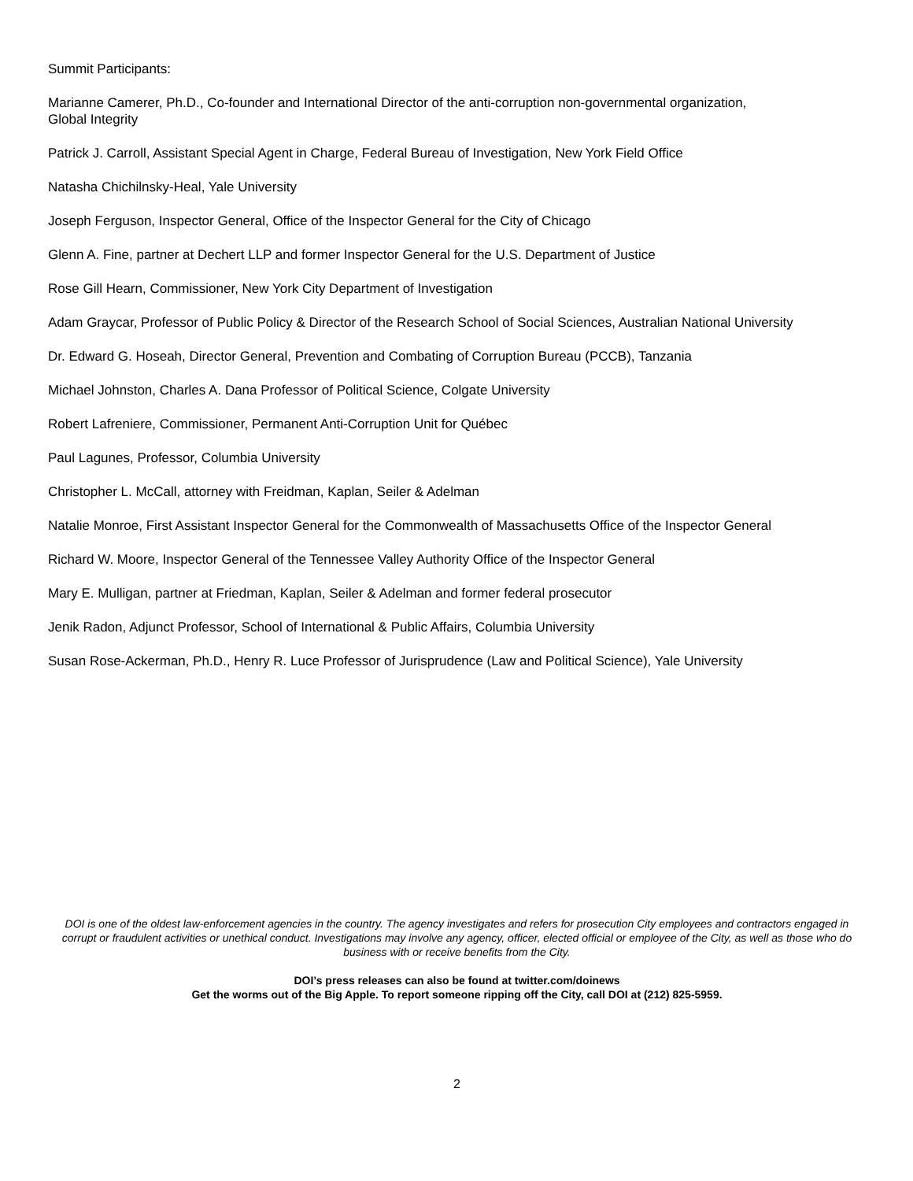Summit Participants:
Marianne Camerer, Ph.D., Co-founder and International Director of the anti-corruption non-governmental organization,
Global Integrity
Patrick J. Carroll, Assistant Special Agent in Charge, Federal Bureau of Investigation, New York Field Office
Natasha Chichilnsky-Heal, Yale University
Joseph Ferguson, Inspector General, Office of the Inspector General for the City of Chicago
Glenn A. Fine, partner at Dechert LLP and former Inspector General for the U.S. Department of Justice
Rose Gill Hearn, Commissioner, New York City Department of Investigation
Adam Graycar, Professor of Public Policy & Director of the Research School of Social Sciences, Australian National University
Dr. Edward G. Hoseah, Director General, Prevention and Combating of Corruption Bureau (PCCB), Tanzania
Michael Johnston, Charles A. Dana Professor of Political Science, Colgate University
Robert Lafreniere, Commissioner, Permanent Anti-Corruption Unit for Québec
Paul Lagunes, Professor, Columbia University
Christopher L. McCall, attorney with Freidman, Kaplan, Seiler & Adelman
Natalie Monroe, First Assistant Inspector General for the Commonwealth of Massachusetts Office of the Inspector General
Richard W. Moore, Inspector General of the Tennessee Valley Authority Office of the Inspector General
Mary E. Mulligan, partner at Friedman, Kaplan, Seiler & Adelman and former federal prosecutor
Jenik Radon, Adjunct Professor, School of International & Public Affairs, Columbia University
Susan Rose-Ackerman, Ph.D., Henry R. Luce Professor of Jurisprudence (Law and Political Science), Yale University
DOI is one of the oldest law-enforcement agencies in the country. The agency investigates and refers for prosecution City employees and contractors engaged in corrupt or fraudulent activities or unethical conduct. Investigations may involve any agency, officer, elected official or employee of the City, as well as those who do business with or receive benefits from the City.
DOI’s press releases can also be found at twitter.com/doinews
Get the worms out of the Big Apple. To report someone ripping off the City, call DOI at (212) 825-5959.
2